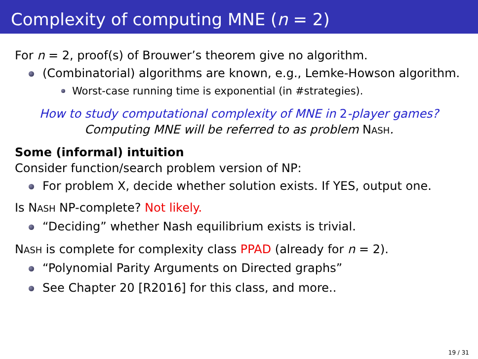Complexity of computing MNE (n = 2)
For n = 2, proof(s) of Brouwer’s theorem give no algorithm.
(Combinatorial) algorithms are known, e.g., Lemke-Howson algorithm.
Worst-case running time is exponential (in #strategies).
How to study computational complexity of MNE in 2-player games?
Computing MNE will be referred to as problem NASH.
Some (informal) intuition
Consider function/search problem version of NP:
For problem X, decide whether solution exists. If YES, output one.
Is NASH NP-complete? Not likely.
“Deciding” whether Nash equilibrium exists is trivial.
NASH is complete for complexity class PPAD (already for n = 2).
“Polynomial Parity Arguments on Directed graphs”
See Chapter 20 [R2016] for this class, and more..
19 / 31